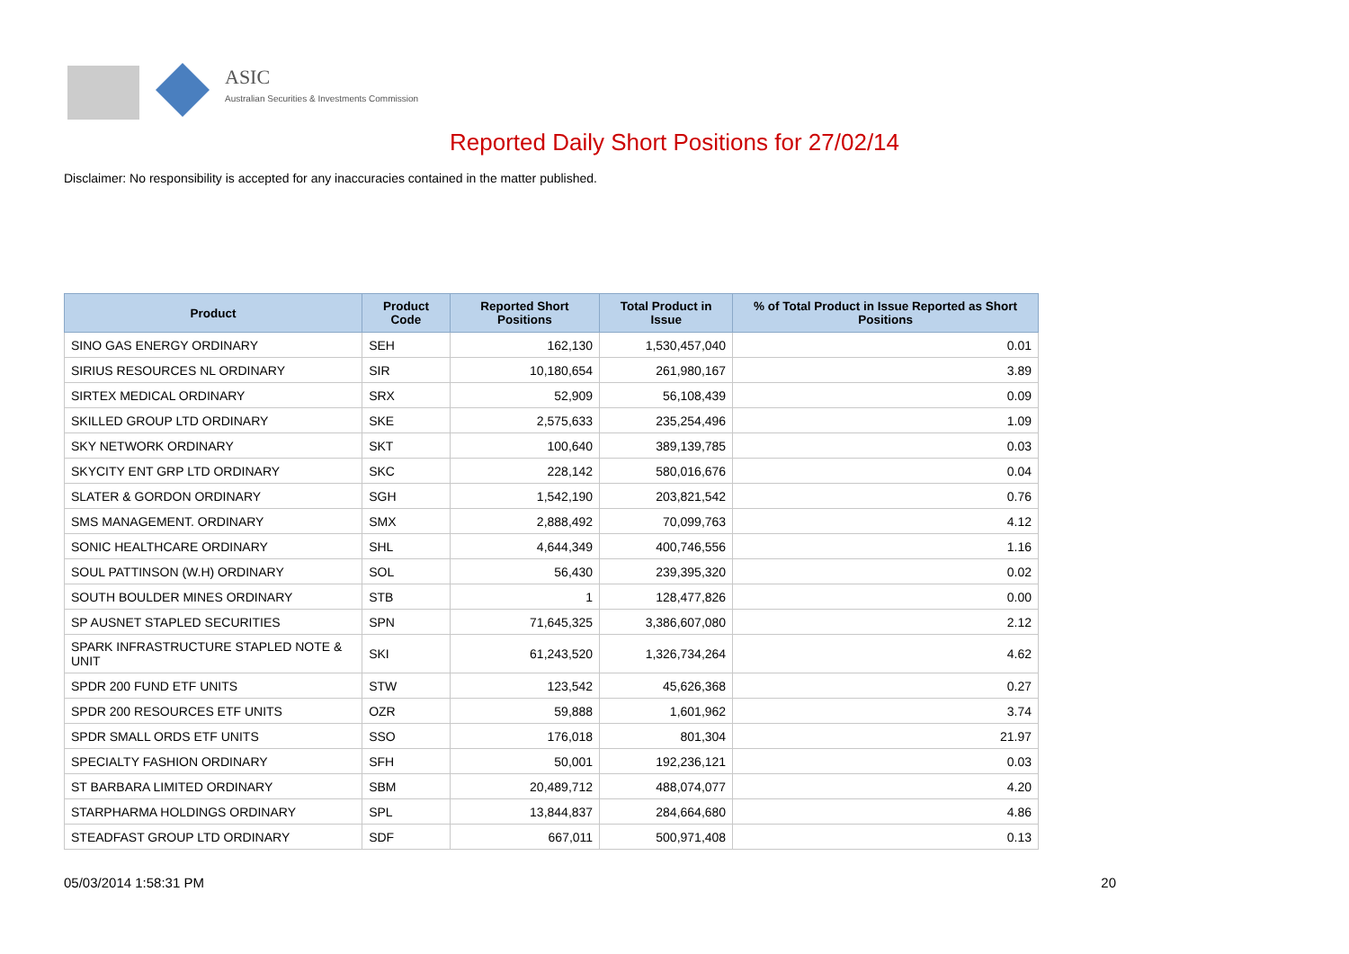ASIC
Australian Securities & Investments Commission
Reported Daily Short Positions for 27/02/14
Disclaimer: No responsibility is accepted for any inaccuracies contained in the matter published.
| Product | Product Code | Reported Short Positions | Total Product in Issue | % of Total Product in Issue Reported as Short Positions |
| --- | --- | --- | --- | --- |
| SINO GAS ENERGY ORDINARY | SEH | 162,130 | 1,530,457,040 | 0.01 |
| SIRIUS RESOURCES NL ORDINARY | SIR | 10,180,654 | 261,980,167 | 3.89 |
| SIRTEX MEDICAL ORDINARY | SRX | 52,909 | 56,108,439 | 0.09 |
| SKILLED GROUP LTD ORDINARY | SKE | 2,575,633 | 235,254,496 | 1.09 |
| SKY NETWORK ORDINARY | SKT | 100,640 | 389,139,785 | 0.03 |
| SKYCITY ENT GRP LTD ORDINARY | SKC | 228,142 | 580,016,676 | 0.04 |
| SLATER & GORDON ORDINARY | SGH | 1,542,190 | 203,821,542 | 0.76 |
| SMS MANAGEMENT. ORDINARY | SMX | 2,888,492 | 70,099,763 | 4.12 |
| SONIC HEALTHCARE ORDINARY | SHL | 4,644,349 | 400,746,556 | 1.16 |
| SOUL PATTINSON (W.H) ORDINARY | SOL | 56,430 | 239,395,320 | 0.02 |
| SOUTH BOULDER MINES ORDINARY | STB | 1 | 128,477,826 | 0.00 |
| SP AUSNET STAPLED SECURITIES | SPN | 71,645,325 | 3,386,607,080 | 2.12 |
| SPARK INFRASTRUCTURE STAPLED NOTE & UNIT | SKI | 61,243,520 | 1,326,734,264 | 4.62 |
| SPDR 200 FUND ETF UNITS | STW | 123,542 | 45,626,368 | 0.27 |
| SPDR 200 RESOURCES ETF UNITS | OZR | 59,888 | 1,601,962 | 3.74 |
| SPDR SMALL ORDS ETF UNITS | SSO | 176,018 | 801,304 | 21.97 |
| SPECIALTY FASHION ORDINARY | SFH | 50,001 | 192,236,121 | 0.03 |
| ST BARBARA LIMITED ORDINARY | SBM | 20,489,712 | 488,074,077 | 4.20 |
| STARPHARMA HOLDINGS ORDINARY | SPL | 13,844,837 | 284,664,680 | 4.86 |
| STEADFAST GROUP LTD ORDINARY | SDF | 667,011 | 500,971,408 | 0.13 |
05/03/2014 1:58:31 PM 20